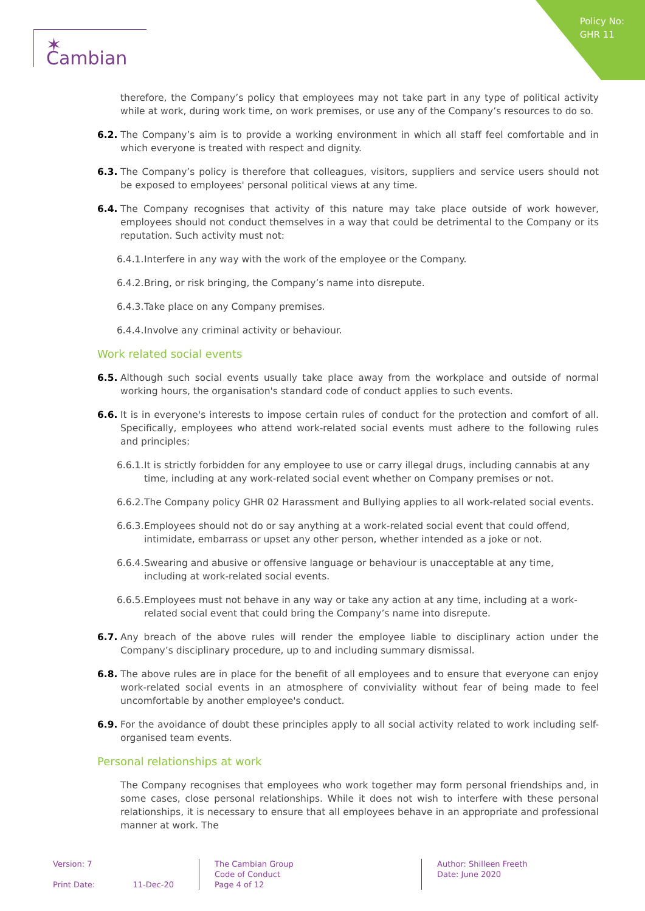Policy No:
GHR 11
✶ Cambian
therefore, the Company’s policy that employees may not take part in any type of political activity while at work, during work time, on work premises, or use any of the Company’s resources to do so.
6.2. The Company’s aim is to provide a working environment in which all staff feel comfortable and in which everyone is treated with respect and dignity.
6.3. The Company’s policy is therefore that colleagues, visitors, suppliers and service users should not be exposed to employees' personal political views at any time.
6.4. The Company recognises that activity of this nature may take place outside of work however, employees should not conduct themselves in a way that could be detrimental to the Company or its reputation. Such activity must not:
6.4.1. Interfere in any way with the work of the employee or the Company.
6.4.2. Bring, or risk bringing, the Company’s name into disrepute.
6.4.3. Take place on any Company premises.
6.4.4. Involve any criminal activity or behaviour.
Work related social events
6.5. Although such social events usually take place away from the workplace and outside of normal working hours, the organisation's standard code of conduct applies to such events.
6.6. It is in everyone's interests to impose certain rules of conduct for the protection and comfort of all. Specifically, employees who attend work-related social events must adhere to the following rules and principles:
6.6.1. It is strictly forbidden for any employee to use or carry illegal drugs, including cannabis at any time, including at any work-related social event whether on Company premises or not.
6.6.2. The Company policy GHR 02 Harassment and Bullying applies to all work-related social events.
6.6.3. Employees should not do or say anything at a work-related social event that could offend, intimidate, embarrass or upset any other person, whether intended as a joke or not.
6.6.4. Swearing and abusive or offensive language or behaviour is unacceptable at any time, including at work-related social events.
6.6.5. Employees must not behave in any way or take any action at any time, including at a work-related social event that could bring the Company’s name into disrepute.
6.7. Any breach of the above rules will render the employee liable to disciplinary action under the Company’s disciplinary procedure, up to and including summary dismissal.
6.8. The above rules are in place for the benefit of all employees and to ensure that everyone can enjoy work-related social events in an atmosphere of conviviality without fear of being made to feel uncomfortable by another employee's conduct.
6.9. For the avoidance of doubt these principles apply to all social activity related to work including self-organised team events.
Personal relationships at work
The Company recognises that employees who work together may form personal friendships and, in some cases, close personal relationships. While it does not wish to interfere with these personal relationships, it is necessary to ensure that all employees behave in an appropriate and professional manner at work. The
Version: 7
Print Date: 11-Dec-20
The Cambian Group
Code of Conduct
Page 4 of 12
Author: Shilleen Freeth
Date: June 2020